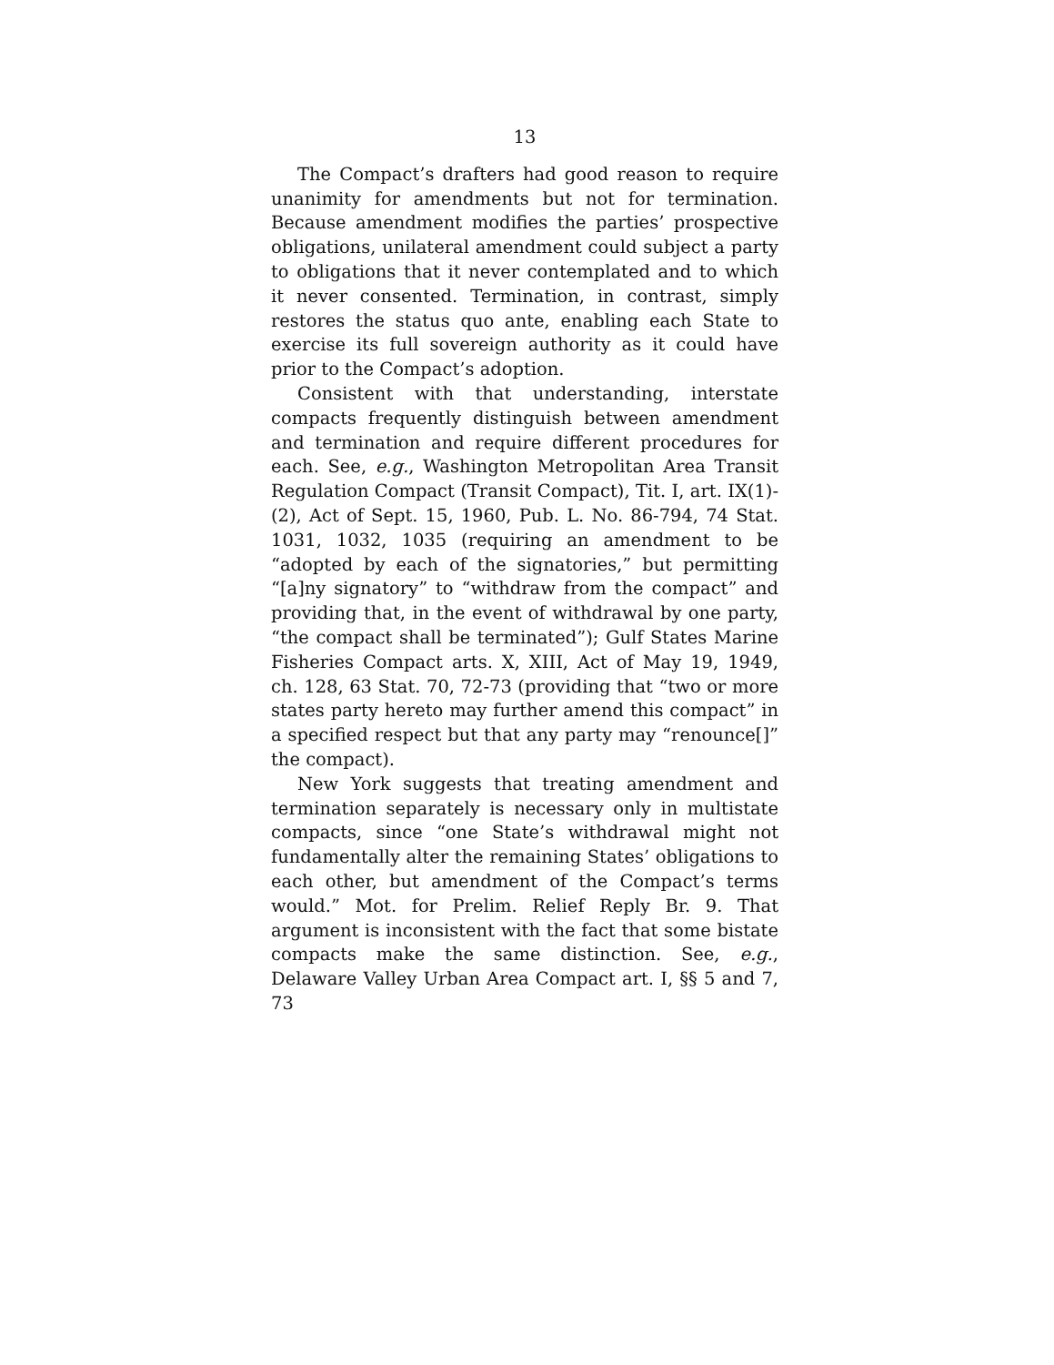13
The Compact’s drafters had good reason to require unanimity for amendments but not for termination. Because amendment modifies the parties’ prospective obligations, unilateral amendment could subject a party to obligations that it never contemplated and to which it never consented. Termination, in contrast, simply restores the status quo ante, enabling each State to exercise its full sovereign authority as it could have prior to the Compact’s adoption.
Consistent with that understanding, interstate compacts frequently distinguish between amendment and termination and require different procedures for each. See, e.g., Washington Metropolitan Area Transit Regulation Compact (Transit Compact), Tit. I, art. IX(1)-(2), Act of Sept. 15, 1960, Pub. L. No. 86-794, 74 Stat. 1031, 1032, 1035 (requiring an amendment to be “adopted by each of the signatories,” but permitting “[a]ny signatory” to “withdraw from the compact” and providing that, in the event of withdrawal by one party, “the compact shall be terminated”); Gulf States Marine Fisheries Compact arts. X, XIII, Act of May 19, 1949, ch. 128, 63 Stat. 70, 72-73 (providing that “two or more states party hereto may further amend this compact” in a specified respect but that any party may “renounce[]” the compact).
New York suggests that treating amendment and termination separately is necessary only in multistate compacts, since “one State’s withdrawal might not fundamentally alter the remaining States’ obligations to each other, but amendment of the Compact’s terms would.” Mot. for Prelim. Relief Reply Br. 9. That argument is inconsistent with the fact that some bistate compacts make the same distinction. See, e.g., Delaware Valley Urban Area Compact art. I, §§ 5 and 7, 73